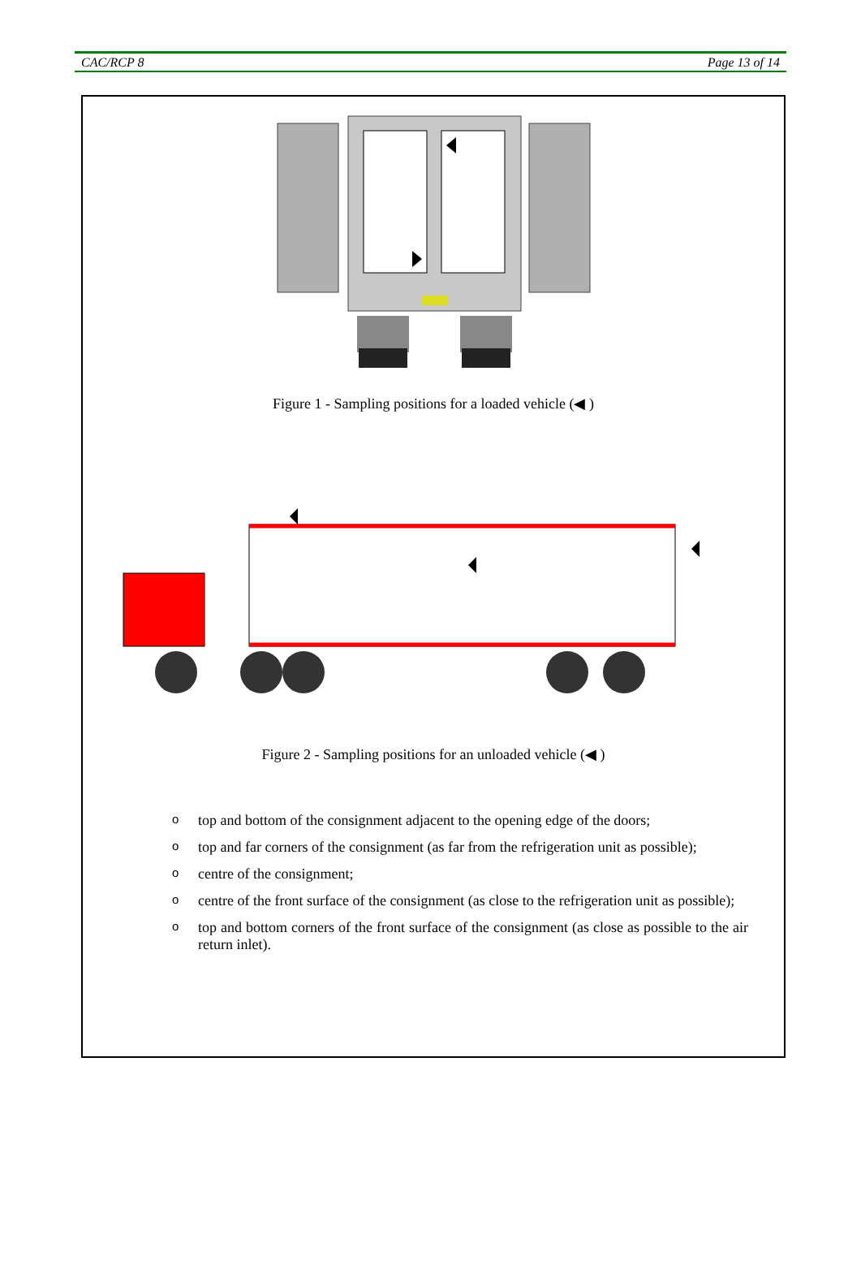CAC/RCP 8 Page 13 of 14
Figure 1 - Sampling positions for a loaded vehicle (◀ )
Figure 2 - Sampling positions for an unloaded vehicle (◀ )
otop and bottom of the consignment adjacent to the opening edge of the doors;
otop and far corners of the consignment (as far from the refrigeration unit as possible);
ocentre of the consignment;
ocentre of the front surface of the consignment (as close to the refrigeration unit as possible);
otop and bottom corners of the front surface of the consignment (as close as possible to the air return inlet).